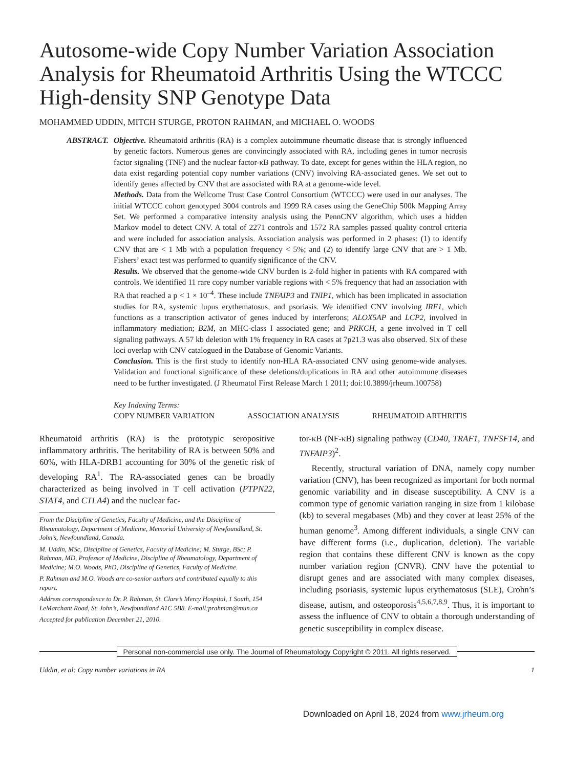Autosome-wide Copy Number Variation Association Analysis for Rheumatoid Arthritis Using the WTCCC High-density SNP Genotype Data
MOHAMMED UDDIN, MITCH STURGE, PROTON RAHMAN, and MICHAEL O. WOODS
ABSTRACT. Objective. Rheumatoid arthritis (RA) is a complex autoimmune rheumatic disease that is strongly influenced by genetic factors. Numerous genes are convincingly associated with RA, including genes in tumor necrosis factor signaling (TNF) and the nuclear factor-κB pathway. To date, except for genes within the HLA region, no data exist regarding potential copy number variations (CNV) involving RA-associated genes. We set out to identify genes affected by CNV that are associated with RA at a genome-wide level.
Methods. Data from the Wellcome Trust Case Control Consortium (WTCCC) were used in our analyses. The initial WTCCC cohort genotyped 3004 controls and 1999 RA cases using the GeneChip 500k Mapping Array Set. We performed a comparative intensity analysis using the PennCNV algorithm, which uses a hidden Markov model to detect CNV. A total of 2271 controls and 1572 RA samples passed quality control criteria and were included for association analysis. Association analysis was performed in 2 phases: (1) to identify CNV that are < 1 Mb with a population frequency < 5%; and (2) to identify large CNV that are > 1 Mb. Fishers’ exact test was performed to quantify significance of the CNV.
Results. We observed that the genome-wide CNV burden is 2-fold higher in patients with RA compared with controls. We identified 11 rare copy number variable regions with < 5% frequency that had an association with RA that reached a p < 1 × 10<sup>–4</sup>. These include TNFAIP3 and TNIP1, which has been implicated in association studies for RA, systemic lupus erythematosus, and psoriasis. We identified CNV involving IRF1, which functions as a transcription activator of genes induced by interferons; ALOX5AP and LCP2, involved in inflammatory mediation; B2M, an MHC-class I associated gene; and PRKCH, a gene involved in T cell signaling pathways. A 57 kb deletion with 1% frequency in RA cases at 7p21.3 was also observed. Six of these loci overlap with CNV catalogued in the Database of Genomic Variants.
Conclusion. This is the first study to identify non-HLA RA-associated CNV using genome-wide analyses. Validation and functional significance of these deletions/duplications in RA and other autoimmune diseases need to be further investigated. (J Rheumatol First Release March 1 2011; doi:10.3899/jrheum.100758)
Key Indexing Terms:
COPY NUMBER VARIATION ASSOCIATION ANALYSIS RHEUMATOID ARTHRITIS
Rheumatoid arthritis (RA) is the prototypic seropositive inflammatory arthritis. The heritability of RA is between 50% and 60%, with HLA-DRB1 accounting for 30% of the genetic risk of developing RA<sup>1</sup>. The RA-associated genes can be broadly characterized as being involved in T cell activation (PTPN22, STAT4, and CTLA4) and the nuclear fac-
From the Discipline of Genetics, Faculty of Medicine, and the Discipline of Rheumatology, Department of Medicine, Memorial University of Newfoundland, St. John’s, Newfoundland, Canada.
M. Uddin, MSc, Discipline of Genetics, Faculty of Medicine; M. Sturge, BSc; P. Rahman, MD, Professor of Medicine, Discipline of Rheumatology, Department of Medicine; M.O. Woods, PhD, Discipline of Genetics, Faculty of Medicine.
P. Rahman and M.O. Woods are co-senior authors and contributed equally to this report.
Address correspondence to Dr. P. Rahman, St. Clare’s Mercy Hospital, 1 South, 154 LeMarchant Road, St. John’s, Newfoundland A1C 5B8. E-mail:prahman@mun.ca
Accepted for publication December 21, 2010.
tor-κB (NF-κB) signaling pathway (CD40, TRAF1, TNFSF14, and TNFAIP3)<sup>2</sup>.
Recently, structural variation of DNA, namely copy number variation (CNV), has been recognized as important for both normal genomic variability and in disease susceptibility. A CNV is a common type of genomic variation ranging in size from 1 kilobase (kb) to several megabases (Mb) and they cover at least 25% of the human genome<sup>3</sup>. Among different individuals, a single CNV can have different forms (i.e., duplication, deletion). The variable region that contains these different CNV is known as the copy number variation region (CNVR). CNV have the potential to disrupt genes and are associated with many complex diseases, including psoriasis, systemic lupus erythematosus (SLE), Crohn’s disease, autism, and osteoporosis<sup>4,5,6,7,8,9</sup>. Thus, it is important to assess the influence of CNV to obtain a thorough understanding of genetic susceptibility in complex disease.
Personal non-commercial use only. The Journal of Rheumatology Copyright © 2011. All rights reserved.
Uddin, et al: Copy number variations in RA 1
Downloaded on April 18, 2024 from www.jrheum.org